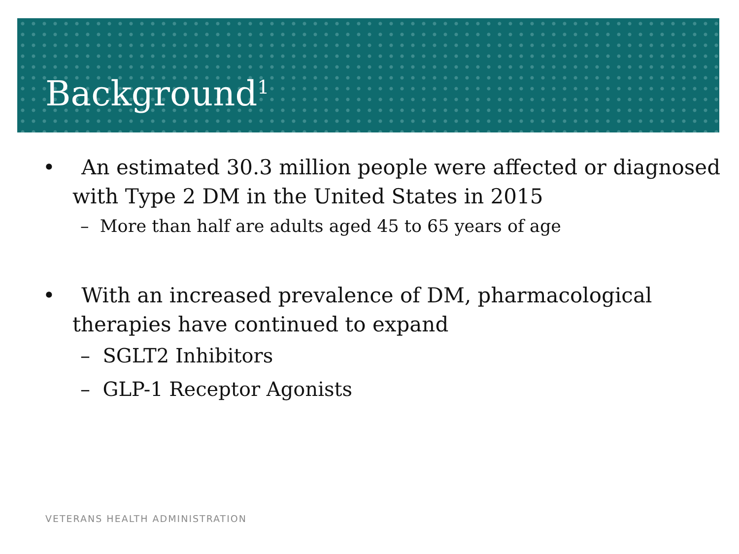Background<sup>1</sup>
• An estimated 30.3 million people were affected or diagnosed with Type 2 DM in the United States in 2015
– More than half are adults aged 45 to 65 years of age
• With an increased prevalence of DM, pharmacological therapies have continued to expand
– SGLT2 Inhibitors
– GLP-1 Receptor Agonists
VETERANS HEALTH ADMINISTRATION